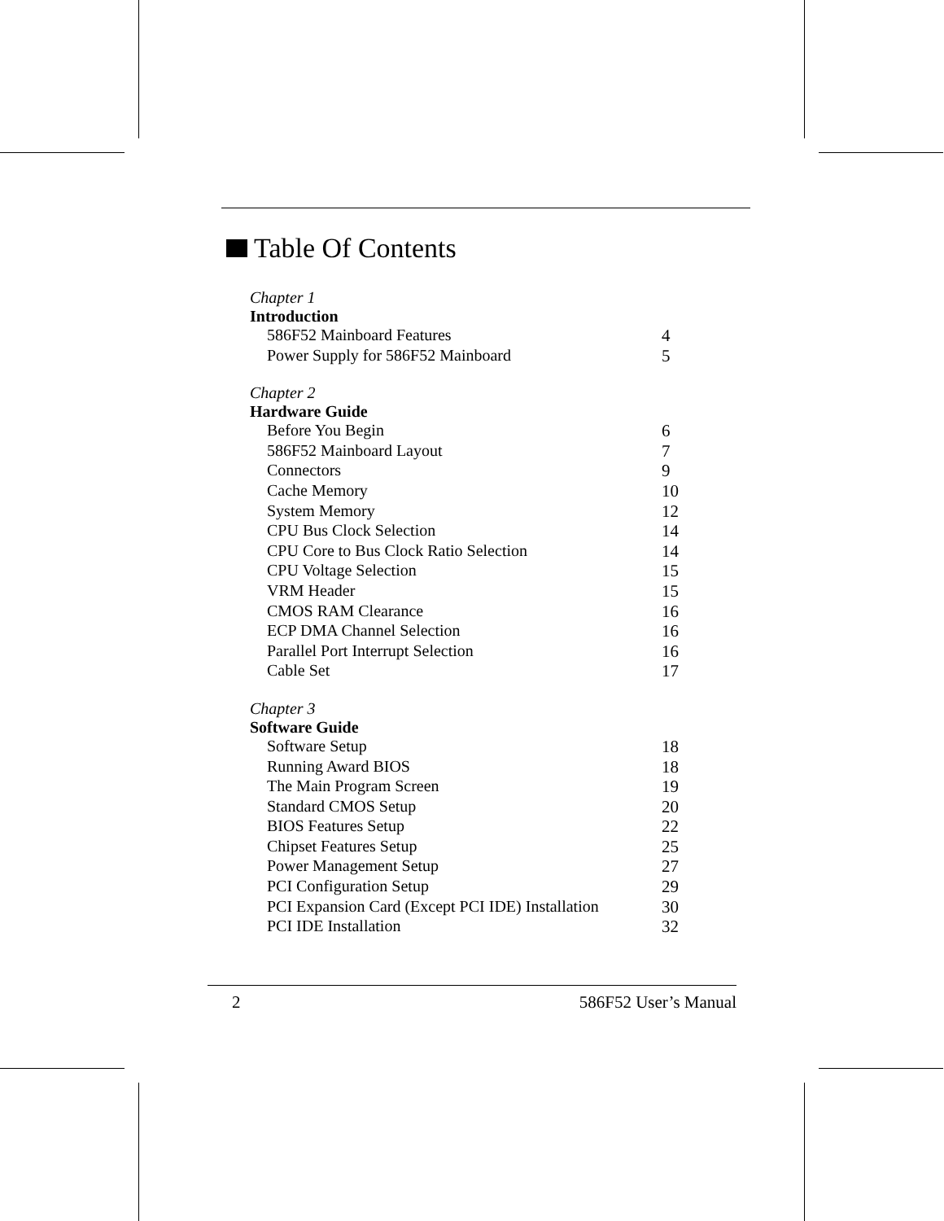Table Of Contents
Chapter 1
Introduction
586F52 Mainboard Features 4
Power Supply for 586F52 Mainboard 5
Chapter 2
Hardware Guide
Before You Begin 6
586F52 Mainboard Layout 7
Connectors 9
Cache Memory 10
System Memory 12
CPU Bus Clock Selection 14
CPU Core to Bus Clock Ratio Selection 14
CPU Voltage Selection 15
VRM Header 15
CMOS RAM Clearance 16
ECP DMA Channel Selection 16
Parallel Port Interrupt Selection 16
Cable Set 17
Chapter 3
Software Guide
Software Setup 18
Running Award BIOS 18
The Main Program Screen 19
Standard CMOS Setup 20
BIOS Features Setup 22
Chipset Features Setup 25
Power Management Setup 27
PCI Configuration Setup 29
PCI Expansion Card (Except PCI IDE) Installation
30
PCI IDE Installation 32
2 586F52 User’s Manual